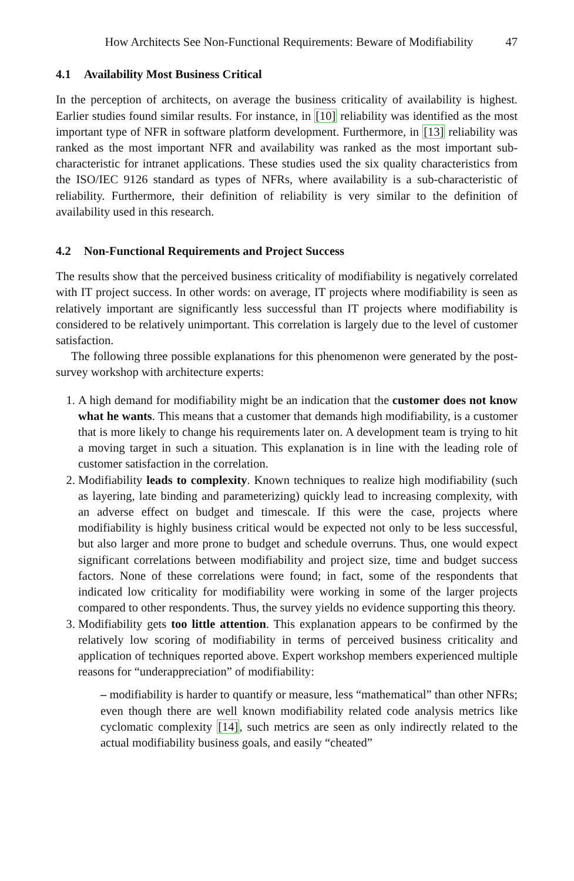How Architects See Non-Functional Requirements: Beware of Modifiability 47
4.1 Availability Most Business Critical
In the perception of architects, on average the business criticality of availability is highest. Earlier studies found similar results. For instance, in [10] reliability was identified as the most important type of NFR in software platform development. Furthermore, in [13] reliability was ranked as the most important NFR and availability was ranked as the most important sub-characteristic for intranet applications. These studies used the six quality characteristics from the ISO/IEC 9126 standard as types of NFRs, where availability is a sub-characteristic of reliability. Furthermore, their definition of reliability is very similar to the definition of availability used in this research.
4.2 Non-Functional Requirements and Project Success
The results show that the perceived business criticality of modifiability is negatively correlated with IT project success. In other words: on average, IT projects where modifiability is seen as relatively important are significantly less successful than IT projects where modifiability is considered to be relatively unimportant. This correlation is largely due to the level of customer satisfaction.
The following three possible explanations for this phenomenon were generated by the post-survey workshop with architecture experts:
1. A high demand for modifiability might be an indication that the customer does not know what he wants. This means that a customer that demands high modifiability, is a customer that is more likely to change his requirements later on. A development team is trying to hit a moving target in such a situation. This explanation is in line with the leading role of customer satisfaction in the correlation.
2. Modifiability leads to complexity. Known techniques to realize high modifiability (such as layering, late binding and parameterizing) quickly lead to increasing complexity, with an adverse effect on budget and timescale. If this were the case, projects where modifiability is highly business critical would be expected not only to be less successful, but also larger and more prone to budget and schedule overruns. Thus, one would expect significant correlations between modifiability and project size, time and budget success factors. None of these correlations were found; in fact, some of the respondents that indicated low criticality for modifiability were working in some of the larger projects compared to other respondents. Thus, the survey yields no evidence supporting this theory.
3. Modifiability gets too little attention. This explanation appears to be confirmed by the relatively low scoring of modifiability in terms of perceived business criticality and application of techniques reported above. Expert workshop members experienced multiple reasons for “underappreciation” of modifiability:
– modifiability is harder to quantify or measure, less “mathematical” than other NFRs; even though there are well known modifiability related code analysis metrics like cyclomatic complexity [14], such metrics are seen as only indirectly related to the actual modifiability business goals, and easily “cheated”